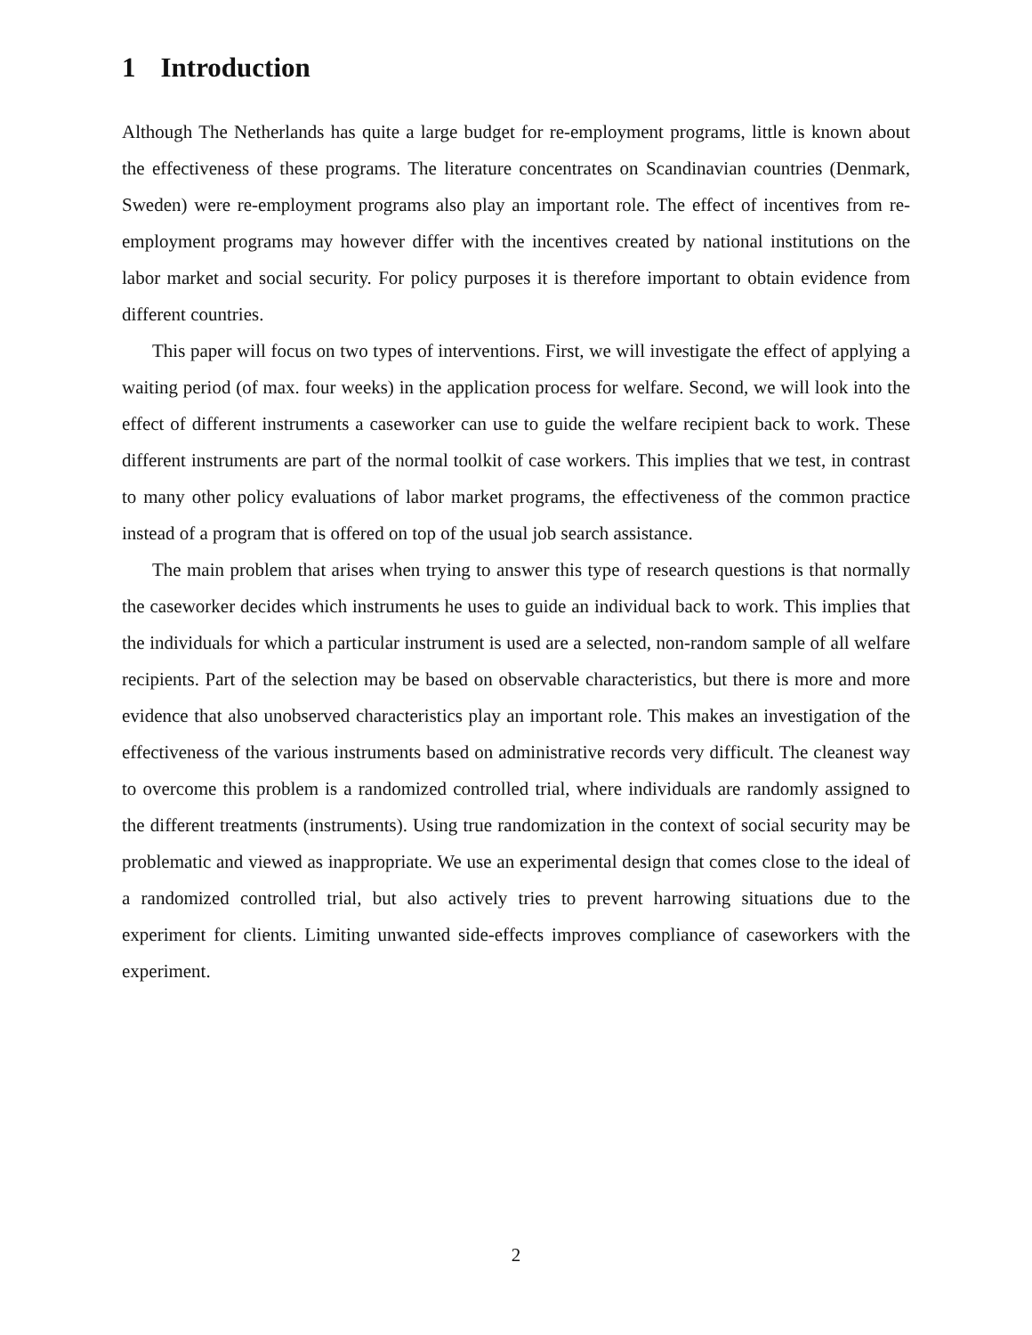1 Introduction
Although The Netherlands has quite a large budget for re-employment programs, little is known about the effectiveness of these programs. The literature concentrates on Scandinavian countries (Denmark, Sweden) were re-employment programs also play an important role. The effect of incentives from re-employment programs may however differ with the incentives created by national institutions on the labor market and social security. For policy purposes it is therefore important to obtain evidence from different countries.
This paper will focus on two types of interventions. First, we will investigate the effect of applying a waiting period (of max. four weeks) in the application process for welfare. Second, we will look into the effect of different instruments a caseworker can use to guide the welfare recipient back to work. These different instruments are part of the normal toolkit of case workers. This implies that we test, in contrast to many other policy evaluations of labor market programs, the effectiveness of the common practice instead of a program that is offered on top of the usual job search assistance.
The main problem that arises when trying to answer this type of research questions is that normally the caseworker decides which instruments he uses to guide an individual back to work. This implies that the individuals for which a particular instrument is used are a selected, non-random sample of all welfare recipients. Part of the selection may be based on observable characteristics, but there is more and more evidence that also unobserved characteristics play an important role. This makes an investigation of the effectiveness of the various instruments based on administrative records very difficult. The cleanest way to overcome this problem is a randomized controlled trial, where individuals are randomly assigned to the different treatments (instruments). Using true randomization in the context of social security may be problematic and viewed as inappropriate. We use an experimental design that comes close to the ideal of a randomized controlled trial, but also actively tries to prevent harrowing situations due to the experiment for clients. Limiting unwanted side-effects improves compliance of caseworkers with the experiment.
2